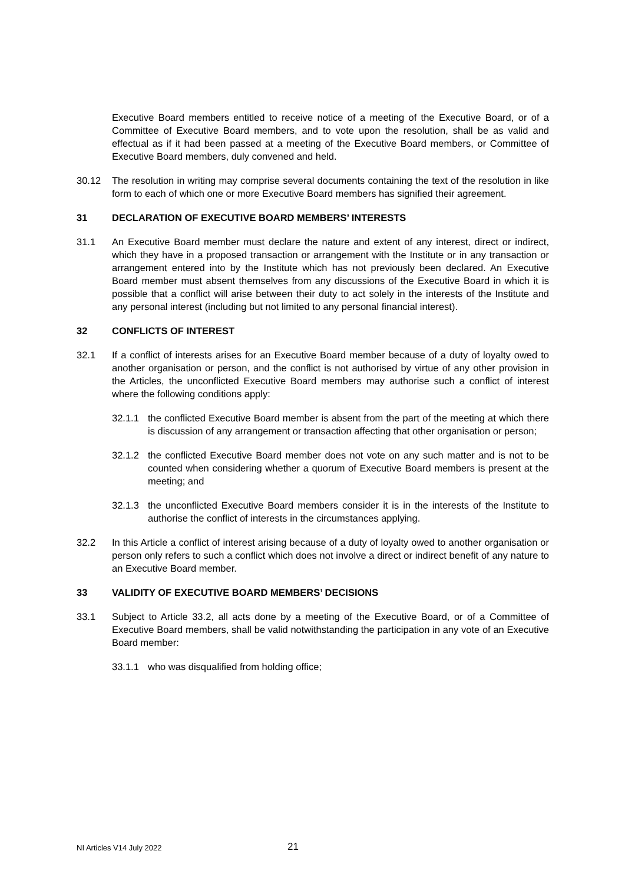Executive Board members entitled to receive notice of a meeting of the Executive Board, or of a Committee of Executive Board members, and to vote upon the resolution, shall be as valid and effectual as if it had been passed at a meeting of the Executive Board members, or Committee of Executive Board members, duly convened and held.
30.12 The resolution in writing may comprise several documents containing the text of the resolution in like form to each of which one or more Executive Board members has signified their agreement.
31 DECLARATION OF EXECUTIVE BOARD MEMBERS’ INTERESTS
31.1 An Executive Board member must declare the nature and extent of any interest, direct or indirect, which they have in a proposed transaction or arrangement with the Institute or in any transaction or arrangement entered into by the Institute which has not previously been declared. An Executive Board member must absent themselves from any discussions of the Executive Board in which it is possible that a conflict will arise between their duty to act solely in the interests of the Institute and any personal interest (including but not limited to any personal financial interest).
32 CONFLICTS OF INTEREST
32.1 If a conflict of interests arises for an Executive Board member because of a duty of loyalty owed to another organisation or person, and the conflict is not authorised by virtue of any other provision in the Articles, the unconflicted Executive Board members may authorise such a conflict of interest where the following conditions apply:
32.1.1 the conflicted Executive Board member is absent from the part of the meeting at which there is discussion of any arrangement or transaction affecting that other organisation or person;
32.1.2 the conflicted Executive Board member does not vote on any such matter and is not to be counted when considering whether a quorum of Executive Board members is present at the meeting; and
32.1.3 the unconflicted Executive Board members consider it is in the interests of the Institute to authorise the conflict of interests in the circumstances applying.
32.2 In this Article a conflict of interest arising because of a duty of loyalty owed to another organisation or person only refers to such a conflict which does not involve a direct or indirect benefit of any nature to an Executive Board member.
33 VALIDITY OF EXECUTIVE BOARD MEMBERS’ DECISIONS
33.1 Subject to Article 33.2, all acts done by a meeting of the Executive Board, or of a Committee of Executive Board members, shall be valid notwithstanding the participation in any vote of an Executive Board member:
33.1.1 who was disqualified from holding office;
NI Articles V14 July 2022 21